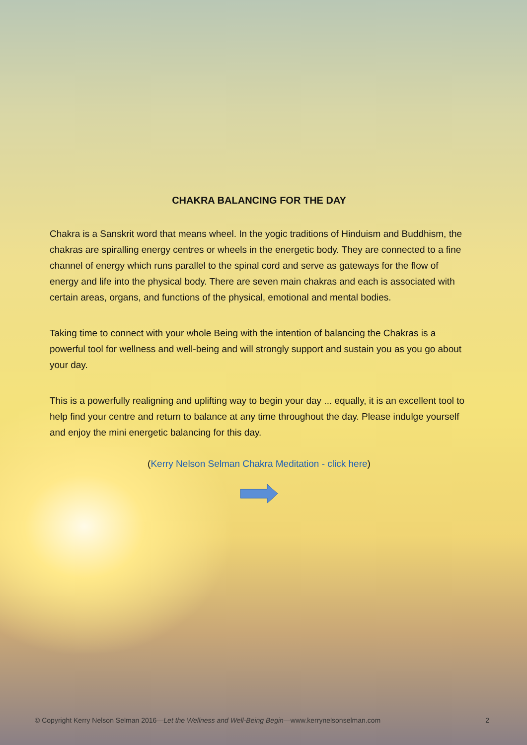CHAKRA BALANCING FOR THE DAY
Chakra is a Sanskrit word that means wheel. In the yogic traditions of Hinduism and Buddhism, the chakras are spiralling energy centres or wheels in the energetic body. They are connected to a fine channel of energy which runs parallel to the spinal cord and serve as gateways for the flow of energy and life into the physical body. There are seven main chakras and each is associated with certain areas, organs, and functions of the physical, emotional and mental bodies.
Taking time to connect with your whole Being with the intention of balancing the Chakras is a powerful tool for wellness and well-being and will strongly support and sustain you as you go about your day.
This is a powerfully realigning and uplifting way to begin your day ... equally, it is an excellent tool to help find your centre and return to balance at any time throughout the day. Please indulge yourself and enjoy the mini energetic balancing for this day.
(Kerry Nelson Selman Chakra Meditation - click here)
© Copyright Kerry Nelson Selman 2016—Let the Wellness and Well-Being Begin—www.kerrynelsonselman.com 2